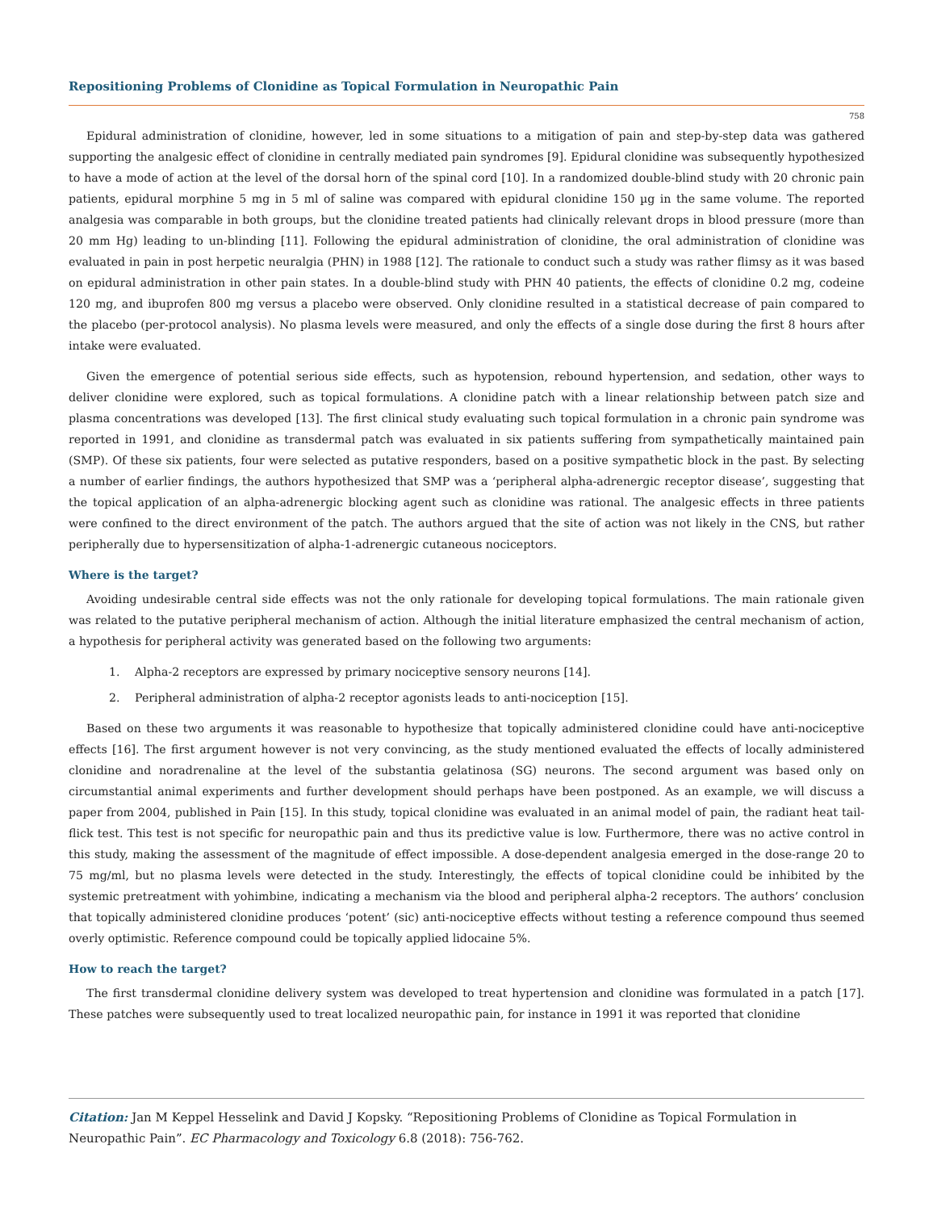Repositioning Problems of Clonidine as Topical Formulation in Neuropathic Pain
758
Epidural administration of clonidine, however, led in some situations to a mitigation of pain and step-by-step data was gathered supporting the analgesic effect of clonidine in centrally mediated pain syndromes [9]. Epidural clonidine was subsequently hypothesized to have a mode of action at the level of the dorsal horn of the spinal cord [10]. In a randomized double-blind study with 20 chronic pain patients, epidural morphine 5 mg in 5 ml of saline was compared with epidural clonidine 150 µg in the same volume. The reported analgesia was comparable in both groups, but the clonidine treated patients had clinically relevant drops in blood pressure (more than 20 mm Hg) leading to un-blinding [11]. Following the epidural administration of clonidine, the oral administration of clonidine was evaluated in pain in post herpetic neuralgia (PHN) in 1988 [12]. The rationale to conduct such a study was rather flimsy as it was based on epidural administration in other pain states. In a double-blind study with PHN 40 patients, the effects of clonidine 0.2 mg, codeine 120 mg, and ibuprofen 800 mg versus a placebo were observed. Only clonidine resulted in a statistical decrease of pain compared to the placebo (per-protocol analysis). No plasma levels were measured, and only the effects of a single dose during the first 8 hours after intake were evaluated.
Given the emergence of potential serious side effects, such as hypotension, rebound hypertension, and sedation, other ways to deliver clonidine were explored, such as topical formulations. A clonidine patch with a linear relationship between patch size and plasma concentrations was developed [13]. The first clinical study evaluating such topical formulation in a chronic pain syndrome was reported in 1991, and clonidine as transdermal patch was evaluated in six patients suffering from sympathetically maintained pain (SMP). Of these six patients, four were selected as putative responders, based on a positive sympathetic block in the past. By selecting a number of earlier findings, the authors hypothesized that SMP was a ‘peripheral alpha-adrenergic receptor disease’, suggesting that the topical application of an alpha-adrenergic blocking agent such as clonidine was rational. The analgesic effects in three patients were confined to the direct environment of the patch. The authors argued that the site of action was not likely in the CNS, but rather peripherally due to hypersensitization of alpha-1-adrenergic cutaneous nociceptors.
Where is the target?
Avoiding undesirable central side effects was not the only rationale for developing topical formulations. The main rationale given was related to the putative peripheral mechanism of action. Although the initial literature emphasized the central mechanism of action, a hypothesis for peripheral activity was generated based on the following two arguments:
1. Alpha-2 receptors are expressed by primary nociceptive sensory neurons [14].
2. Peripheral administration of alpha-2 receptor agonists leads to anti-nociception [15].
Based on these two arguments it was reasonable to hypothesize that topically administered clonidine could have anti-nociceptive effects [16]. The first argument however is not very convincing, as the study mentioned evaluated the effects of locally administered clonidine and noradrenaline at the level of the substantia gelatinosa (SG) neurons. The second argument was based only on circumstantial animal experiments and further development should perhaps have been postponed. As an example, we will discuss a paper from 2004, published in Pain [15]. In this study, topical clonidine was evaluated in an animal model of pain, the radiant heat tail-flick test. This test is not specific for neuropathic pain and thus its predictive value is low. Furthermore, there was no active control in this study, making the assessment of the magnitude of effect impossible. A dose-dependent analgesia emerged in the dose-range 20 to 75 mg/ml, but no plasma levels were detected in the study. Interestingly, the effects of topical clonidine could be inhibited by the systemic pretreatment with yohimbine, indicating a mechanism via the blood and peripheral alpha-2 receptors. The authors’ conclusion that topically administered clonidine produces ‘potent’ (sic) anti-nociceptive effects without testing a reference compound thus seemed overly optimistic. Reference compound could be topically applied lidocaine 5%.
How to reach the target?
The first transdermal clonidine delivery system was developed to treat hypertension and clonidine was formulated in a patch [17]. These patches were subsequently used to treat localized neuropathic pain, for instance in 1991 it was reported that clonidine
Citation: Jan M Keppel Hesselink and David J Kopsky. “Repositioning Problems of Clonidine as Topical Formulation in Neuropathic Pain”. EC Pharmacology and Toxicology 6.8 (2018): 756-762.